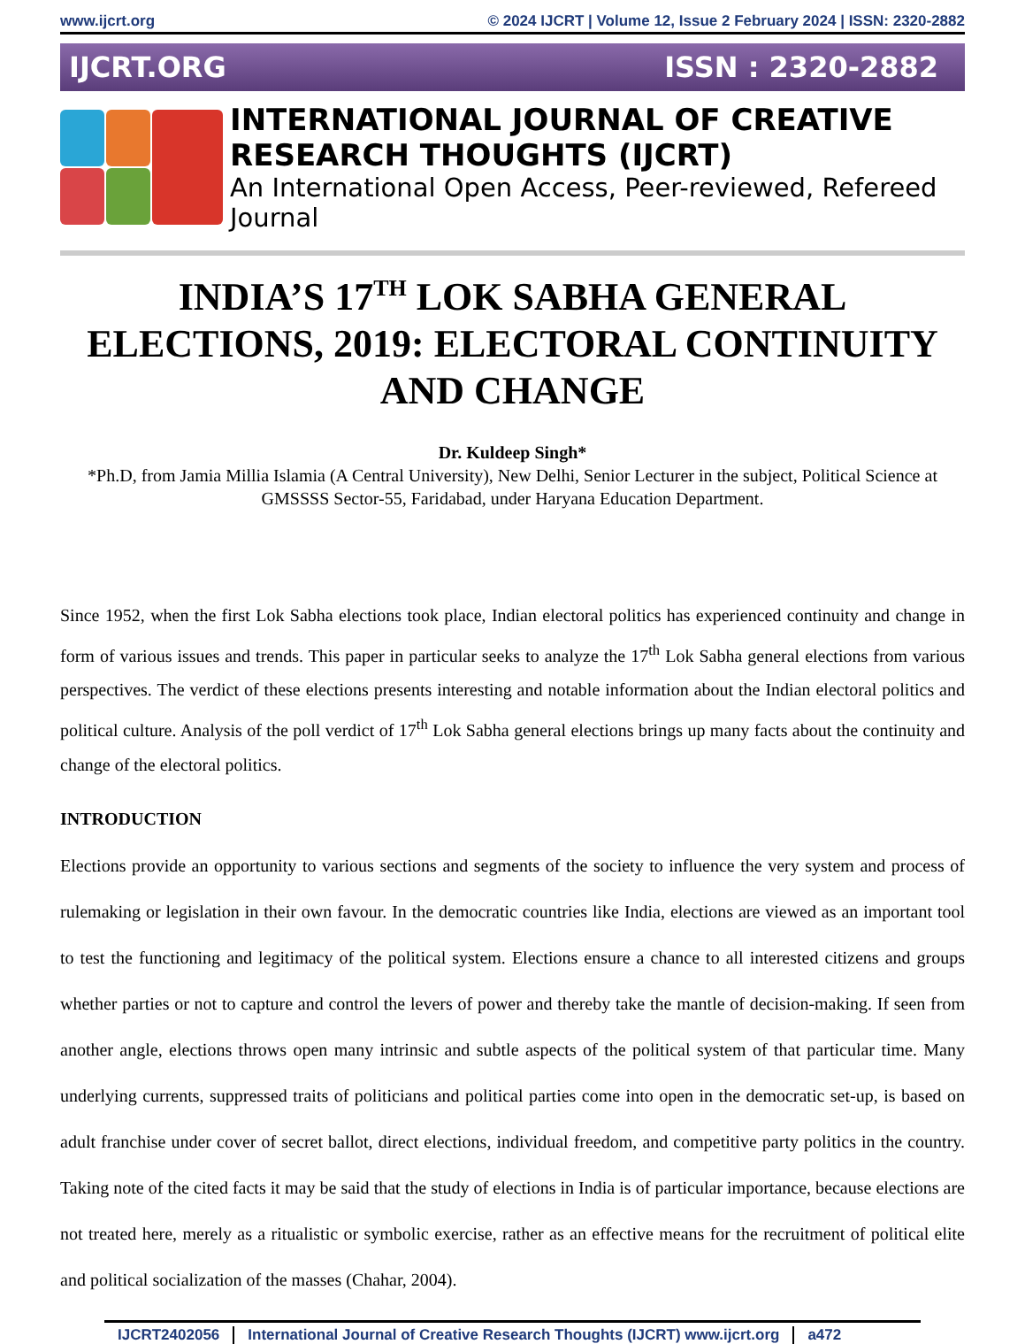www.ijcrt.org © 2024 IJCRT | Volume 12, Issue 2 February 2024 | ISSN: 2320-2882
IJCRT.ORG ISSN : 2320-2882
INTERNATIONAL JOURNAL OF CREATIVE
RESEARCH THOUGHTS (IJCRT)
An International Open Access, Peer-reviewed, Refereed Journal
INDIA’S 17<sup>TH</sup> LOK SABHA GENERAL ELECTIONS, 2019: ELECTORAL CONTINUITY AND CHANGE
Dr. Kuldeep Singh*
*Ph.D, from Jamia Millia Islamia (A Central University), New Delhi, Senior Lecturer in the subject, Political Science at GMSSSS Sector-55, Faridabad, under Haryana Education Department.
Since 1952, when the first Lok Sabha elections took place, Indian electoral politics has experienced continuity and change in form of various issues and trends. This paper in particular seeks to analyze the 17<sup>th</sup> Lok Sabha general elections from various perspectives. The verdict of these elections presents interesting and notable information about the Indian electoral politics and political culture. Analysis of the poll verdict of 17<sup>th</sup> Lok Sabha general elections brings up many facts about the continuity and change of the electoral politics.
INTRODUCTION
Elections provide an opportunity to various sections and segments of the society to influence the very system and process of rulemaking or legislation in their own favour. In the democratic countries like India, elections are viewed as an important tool to test the functioning and legitimacy of the political system. Elections ensure a chance to all interested citizens and groups whether parties or not to capture and control the levers of power and thereby take the mantle of decision-making. If seen from another angle, elections throws open many intrinsic and subtle aspects of the political system of that particular time. Many underlying currents, suppressed traits of politicians and political parties come into open in the democratic set-up, is based on adult franchise under cover of secret ballot, direct elections, individual freedom, and competitive party politics in the country. Taking note of the cited facts it may be said that the study of elections in India is of particular importance, because elections are not treated here, merely as a ritualistic or symbolic exercise, rather as an effective means for the recruitment of political elite and political socialization of the masses (Chahar, 2004).
IJCRT2402056 International Journal of Creative Research Thoughts (IJCRT) www.ijcrt.org a472